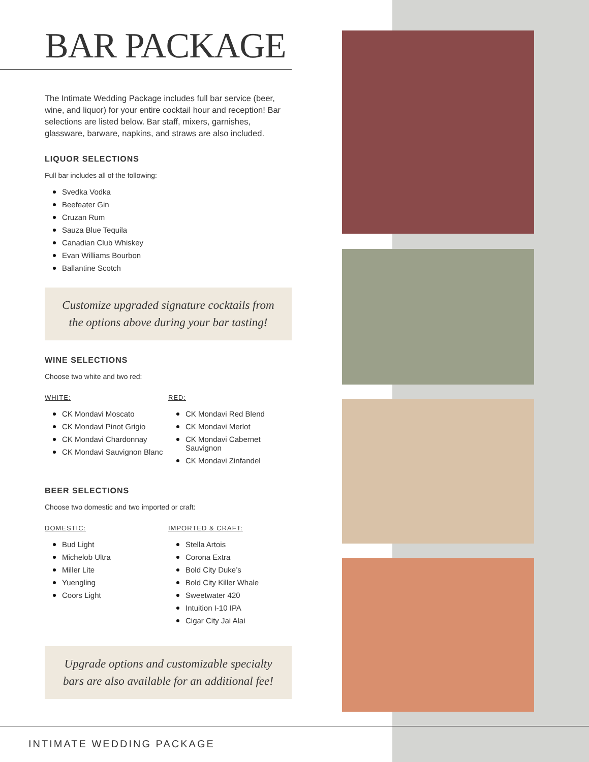BAR PACKAGE
The Intimate Wedding Package includes full bar service (beer, wine, and liquor) for your entire cocktail hour and reception! Bar selections are listed below. Bar staff, mixers, garnishes, glassware, barware, napkins, and straws are also included.
LIQUOR SELECTIONS
Full bar includes all of the following:
Svedka Vodka
Beefeater Gin
Cruzan Rum
Sauza Blue Tequila
Canadian Club Whiskey
Evan Williams Bourbon
Ballantine Scotch
Customize upgraded signature cocktails from the options above during your bar tasting!
WINE SELECTIONS
Choose two white and two red:
WHITE:
CK Mondavi Moscato
CK Mondavi Pinot Grigio
CK Mondavi Chardonnay
CK Mondavi Sauvignon Blanc
RED:
CK Mondavi Red Blend
CK Mondavi Merlot
CK Mondavi Cabernet Sauvignon
CK Mondavi Zinfandel
BEER SELECTIONS
Choose two domestic and two imported or craft:
DOMESTIC:
Bud Light
Michelob Ultra
Miller Lite
Yuengling
Coors Light
IMPORTED & CRAFT:
Stella Artois
Corona Extra
Bold City Duke’s
Bold City Killer Whale
Sweetwater 420
Intuition I-10 IPA
Cigar City Jai Alai
Upgrade options and customizable specialty bars are also available for an additional fee!
INTIMATE WEDDING PACKAGE